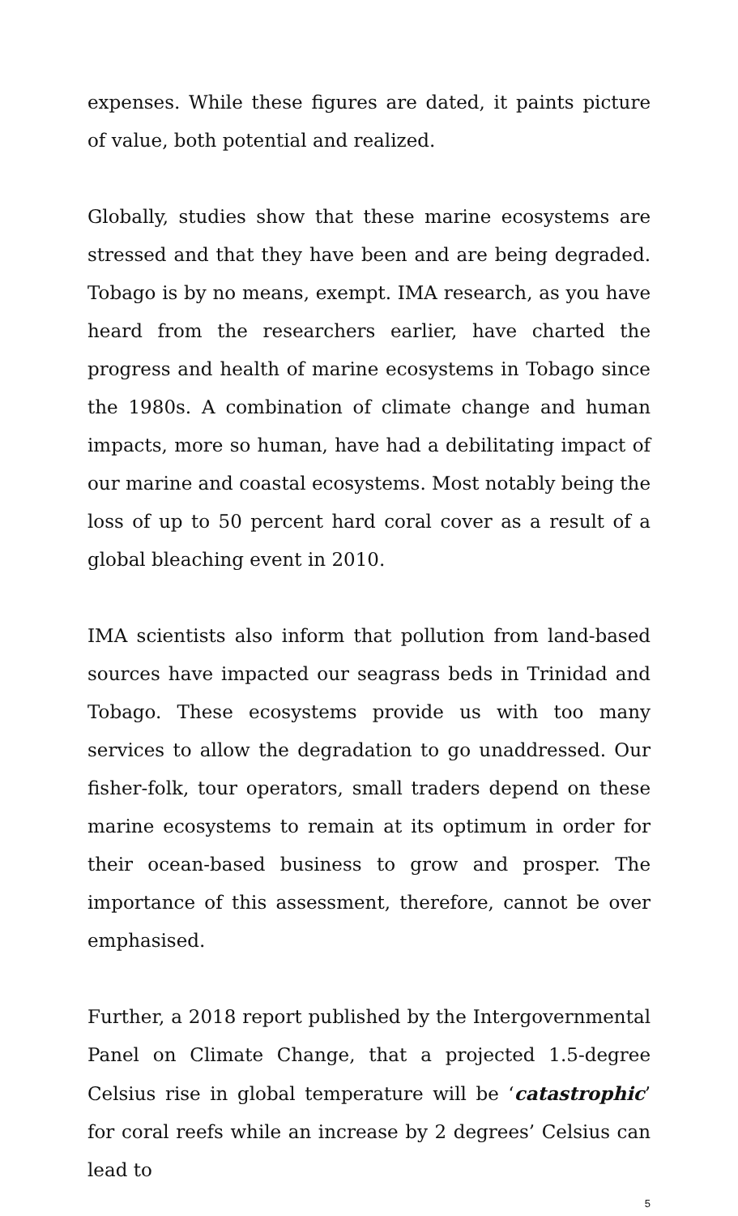expenses. While these figures are dated, it paints picture of value, both potential and realized.
Globally, studies show that these marine ecosystems are stressed and that they have been and are being degraded. Tobago is by no means, exempt. IMA research, as you have heard from the researchers earlier, have charted the progress and health of marine ecosystems in Tobago since the 1980s. A combination of climate change and human impacts, more so human, have had a debilitating impact of our marine and coastal ecosystems. Most notably being the loss of up to 50 percent hard coral cover as a result of a global bleaching event in 2010.
IMA scientists also inform that pollution from land-based sources have impacted our seagrass beds in Trinidad and Tobago. These ecosystems provide us with too many services to allow the degradation to go unaddressed. Our fisher-folk, tour operators, small traders depend on these marine ecosystems to remain at its optimum in order for their ocean-based business to grow and prosper. The importance of this assessment, therefore, cannot be over emphasised.
Further, a 2018 report published by the Intergovernmental Panel on Climate Change, that a projected 1.5-degree Celsius rise in global temperature will be ‘catastrophic’ for coral reefs while an increase by 2 degrees’ Celsius can lead to
5